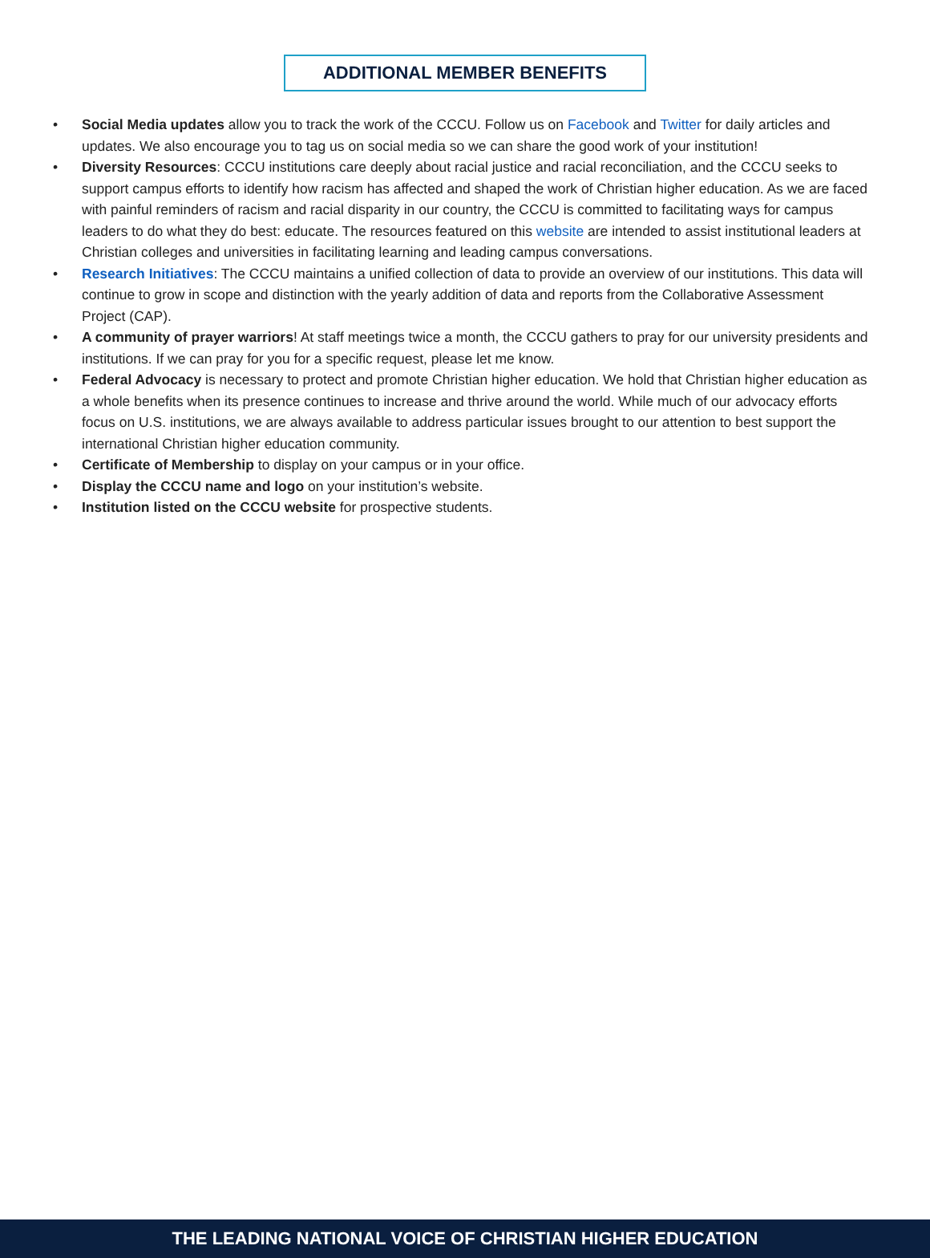ADDITIONAL MEMBER BENEFITS
• Social Media updates allow you to track the work of the CCCU. Follow us on Facebook and Twitter for daily articles and updates. We also encourage you to tag us on social media so we can share the good work of your institution!
• Diversity Resources: CCCU institutions care deeply about racial justice and racial reconciliation, and the CCCU seeks to support campus efforts to identify how racism has affected and shaped the work of Christian higher education. As we are faced with painful reminders of racism and racial disparity in our country, the CCCU is committed to facilitating ways for campus leaders to do what they do best: educate. The resources featured on this website are intended to assist institutional leaders at Christian colleges and universities in facilitating learning and leading campus conversations.
• Research Initiatives: The CCCU maintains a unified collection of data to provide an overview of our institutions. This data will continue to grow in scope and distinction with the yearly addition of data and reports from the Collaborative Assessment Project (CAP).
• A community of prayer warriors! At staff meetings twice a month, the CCCU gathers to pray for our university presidents and institutions. If we can pray for you for a specific request, please let me know.
• Federal Advocacy is necessary to protect and promote Christian higher education. We hold that Christian higher education as a whole benefits when its presence continues to increase and thrive around the world. While much of our advocacy efforts focus on U.S. institutions, we are always available to address particular issues brought to our attention to best support the international Christian higher education community.
• Certificate of Membership to display on your campus or in your office.
• Display the CCCU name and logo on your institution’s website.
• Institution listed on the CCCU website for prospective students.
THE LEADING NATIONAL VOICE OF CHRISTIAN HIGHER EDUCATION